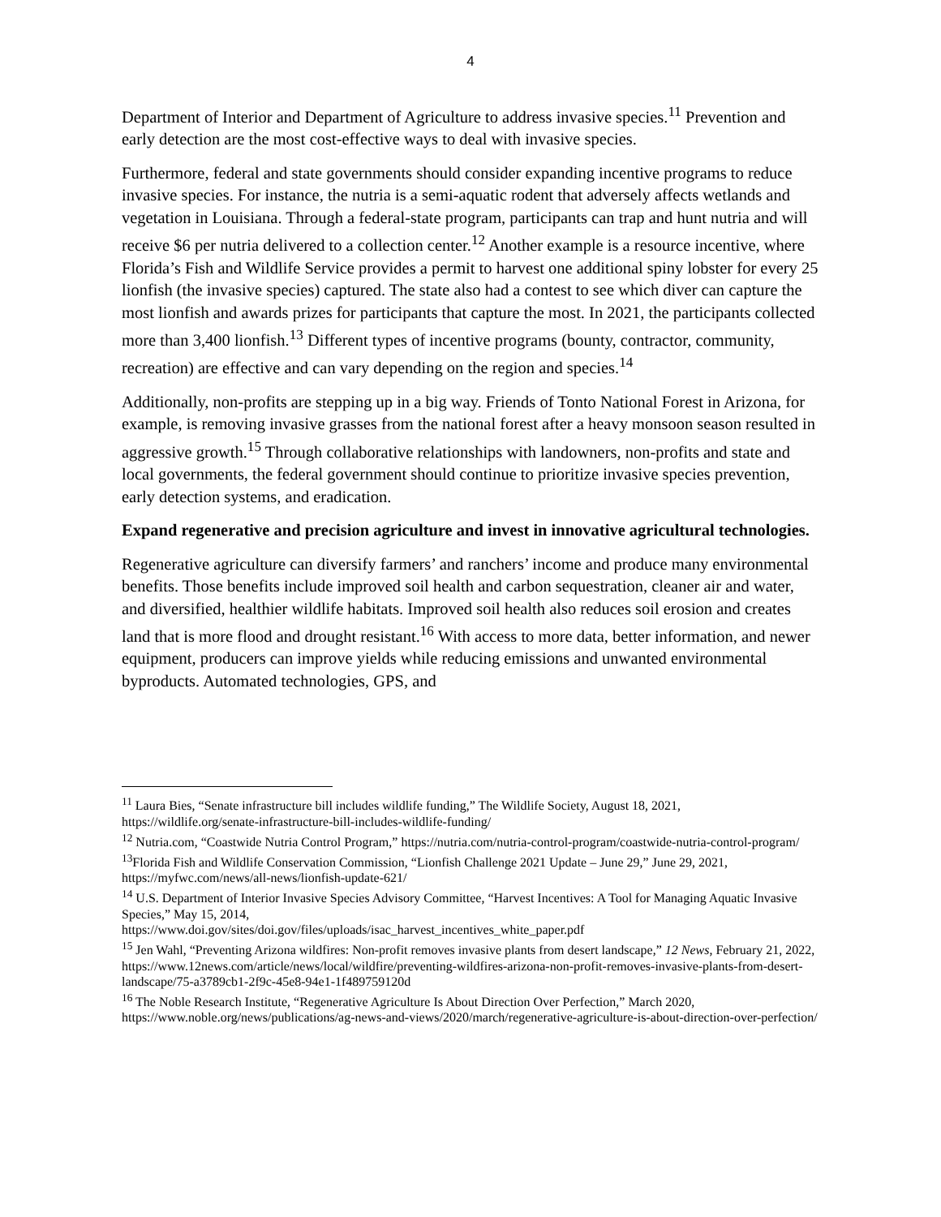4
Department of Interior and Department of Agriculture to address invasive species.<sup>11</sup> Prevention and early detection are the most cost-effective ways to deal with invasive species.
Furthermore, federal and state governments should consider expanding incentive programs to reduce invasive species. For instance, the nutria is a semi-aquatic rodent that adversely affects wetlands and vegetation in Louisiana. Through a federal-state program, participants can trap and hunt nutria and will receive $6 per nutria delivered to a collection center.<sup>12</sup> Another example is a resource incentive, where Florida’s Fish and Wildlife Service provides a permit to harvest one additional spiny lobster for every 25 lionfish (the invasive species) captured. The state also had a contest to see which diver can capture the most lionfish and awards prizes for participants that capture the most. In 2021, the participants collected more than 3,400 lionfish.<sup>13</sup> Different types of incentive programs (bounty, contractor, community, recreation) are effective and can vary depending on the region and species.<sup>14</sup>
Additionally, non-profits are stepping up in a big way. Friends of Tonto National Forest in Arizona, for example, is removing invasive grasses from the national forest after a heavy monsoon season resulted in aggressive growth.<sup>15</sup> Through collaborative relationships with landowners, non-profits and state and local governments, the federal government should continue to prioritize invasive species prevention, early detection systems, and eradication.
Expand regenerative and precision agriculture and invest in innovative agricultural technologies.
Regenerative agriculture can diversify farmers’ and ranchers’ income and produce many environmental benefits. Those benefits include improved soil health and carbon sequestration, cleaner air and water, and diversified, healthier wildlife habitats. Improved soil health also reduces soil erosion and creates land that is more flood and drought resistant.<sup>16</sup> With access to more data, better information, and newer equipment, producers can improve yields while reducing emissions and unwanted environmental byproducts. Automated technologies, GPS, and
<sup>11</sup> Laura Bies, “Senate infrastructure bill includes wildlife funding,” The Wildlife Society, August 18, 2021, https://wildlife.org/senate-infrastructure-bill-includes-wildlife-funding/
<sup>12</sup> Nutria.com, “Coastwide Nutria Control Program,” https://nutria.com/nutria-control-program/coastwide-nutria-control-program/
<sup>13</sup> Florida Fish and Wildlife Conservation Commission, “Lionfish Challenge 2021 Update – June 29,” June 29, 2021, https://myfwc.com/news/all-news/lionfish-update-621/
<sup>14</sup> U.S. Department of Interior Invasive Species Advisory Committee, “Harvest Incentives: A Tool for Managing Aquatic Invasive Species,” May 15, 2014,
https://www.doi.gov/sites/doi.gov/files/uploads/isac_harvest_incentives_white_paper.pdf
<sup>15</sup> Jen Wahl, “Preventing Arizona wildfires: Non-profit removes invasive plants from desert landscape,” 12 News, February 21, 2022, https://www.12news.com/article/news/local/wildfire/preventing-wildfires-arizona-non-profit-removes-invasive-plants-from-desert-landscape/75-a3789cb1-2f9c-45e8-94e1-1f489759120d
<sup>16</sup> The Noble Research Institute, “Regenerative Agriculture Is About Direction Over Perfection,” March 2020, https://www.noble.org/news/publications/ag-news-and-views/2020/march/regenerative-agriculture-is-about-direction-over-perfection/